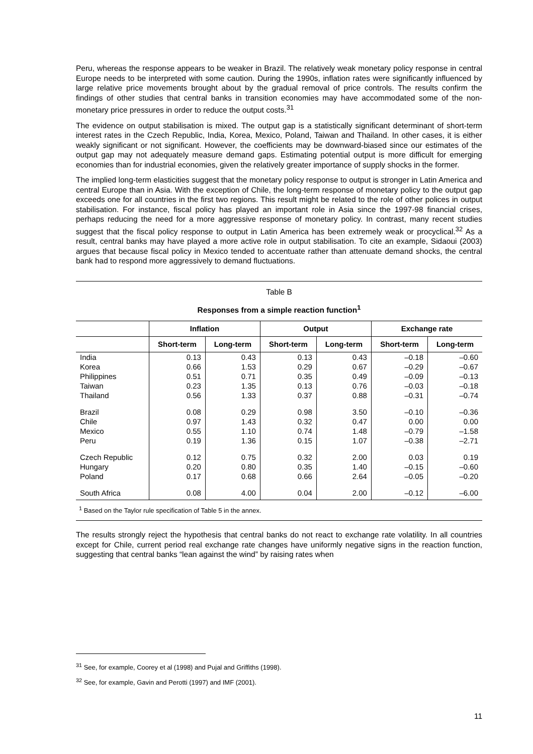Peru, whereas the response appears to be weaker in Brazil. The relatively weak monetary policy response in central Europe needs to be interpreted with some caution. During the 1990s, inflation rates were significantly influenced by large relative price movements brought about by the gradual removal of price controls. The results confirm the findings of other studies that central banks in transition economies may have accommodated some of the non-monetary price pressures in order to reduce the output costs.<sup>31</sup>
The evidence on output stabilisation is mixed. The output gap is a statistically significant determinant of short-term interest rates in the Czech Republic, India, Korea, Mexico, Poland, Taiwan and Thailand. In other cases, it is either weakly significant or not significant. However, the coefficients may be downward-biased since our estimates of the output gap may not adequately measure demand gaps. Estimating potential output is more difficult for emerging economies than for industrial economies, given the relatively greater importance of supply shocks in the former.
The implied long-term elasticities suggest that the monetary policy response to output is stronger in Latin America and central Europe than in Asia. With the exception of Chile, the long-term response of monetary policy to the output gap exceeds one for all countries in the first two regions. This result might be related to the role of other polices in output stabilisation. For instance, fiscal policy has played an important role in Asia since the 1997-98 financial crises, perhaps reducing the need for a more aggressive response of monetary policy. In contrast, many recent studies suggest that the fiscal policy response to output in Latin America has been extremely weak or procyclical.<sup>32</sup> As a result, central banks may have played a more active role in output stabilisation. To cite an example, Sidaoui (2003) argues that because fiscal policy in Mexico tended to accentuate rather than attenuate demand shocks, the central bank had to respond more aggressively to demand fluctuations.
Table B
Responses from a simple reaction function<sup>1</sup>
| | Inflation | | Output | | Exchange rate | |
| --- | --- | --- | --- | --- | --- | --- |
| | Short-term | Long-term | Short-term | Long-term | Short-term | Long-term |
| India | 0.13 | 0.43 | 0.13 | 0.43 | –0.18 | –0.60 |
| Korea | 0.66 | 1.53 | 0.29 | 0.67 | –0.29 | –0.67 |
| Philippines | 0.51 | 0.71 | 0.35 | 0.49 | –0.09 | –0.13 |
| Taiwan | 0.23 | 1.35 | 0.13 | 0.76 | –0.03 | –0.18 |
| Thailand | 0.56 | 1.33 | 0.37 | 0.88 | –0.31 | –0.74 |
| Brazil | 0.08 | 0.29 | 0.98 | 3.50 | –0.10 | –0.36 |
| Chile | 0.97 | 1.43 | 0.32 | 0.47 | 0.00 | 0.00 |
| Mexico | 0.55 | 1.10 | 0.74 | 1.48 | –0.79 | –1.58 |
| Peru | 0.19 | 1.36 | 0.15 | 1.07 | –0.38 | –2.71 |
| Czech Republic | 0.12 | 0.75 | 0.32 | 2.00 | 0.03 | 0.19 |
| Hungary | 0.20 | 0.80 | 0.35 | 1.40 | –0.15 | –0.60 |
| Poland | 0.17 | 0.68 | 0.66 | 2.64 | –0.05 | –0.20 |
| South Africa | 0.08 | 4.00 | 0.04 | 2.00 | –0.12 | –6.00 |
<sup>1</sup> Based on the Taylor rule specification of Table 5 in the annex.
The results strongly reject the hypothesis that central banks do not react to exchange rate volatility. In all countries except for Chile, current period real exchange rate changes have uniformly negative signs in the reaction function, suggesting that central banks “lean against the wind” by raising rates when
<sup>31</sup> See, for example, Coorey et al (1998) and Pujal and Griffiths (1998).
<sup>32</sup> See, for example, Gavin and Perotti (1997) and IMF (2001).
11